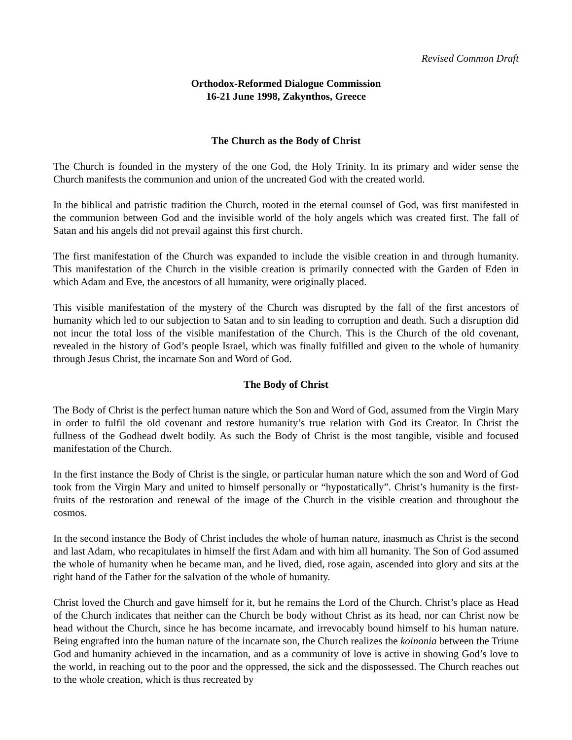Revised Common Draft
Orthodox-Reformed Dialogue Commission
16-21 June 1998, Zakynthos, Greece
The Church as the Body of Christ
The Church is founded in the mystery of the one God, the Holy Trinity. In its primary and wider sense the Church manifests the communion and union of the uncreated God with the created world.
In the biblical and patristic tradition the Church, rooted in the eternal counsel of God, was first manifested in the communion between God and the invisible world of the holy angels which was created first. The fall of Satan and his angels did not prevail against this first church.
The first manifestation of the Church was expanded to include the visible creation in and through humanity. This manifestation of the Church in the visible creation is primarily connected with the Garden of Eden in which Adam and Eve, the ancestors of all humanity, were originally placed.
This visible manifestation of the mystery of the Church was disrupted by the fall of the first ancestors of humanity which led to our subjection to Satan and to sin leading to corruption and death. Such a disruption did not incur the total loss of the visible manifestation of the Church. This is the Church of the old covenant, revealed in the history of God’s people Israel, which was finally fulfilled and given to the whole of humanity through Jesus Christ, the incarnate Son and Word of God.
The Body of Christ
The Body of Christ is the perfect human nature which the Son and Word of God, assumed from the Virgin Mary in order to fulfil the old covenant and restore humanity’s true relation with God its Creator. In Christ the fullness of the Godhead dwelt bodily. As such the Body of Christ is the most tangible, visible and focused manifestation of the Church.
In the first instance the Body of Christ is the single, or particular human nature which the son and Word of God took from the Virgin Mary and united to himself personally or “hypostatically”. Christ’s humanity is the first-fruits of the restoration and renewal of the image of the Church in the visible creation and throughout the cosmos.
In the second instance the Body of Christ includes the whole of human nature, inasmuch as Christ is the second and last Adam, who recapitulates in himself the first Adam and with him all humanity. The Son of God assumed the whole of humanity when he became man, and he lived, died, rose again, ascended into glory and sits at the right hand of the Father for the salvation of the whole of humanity.
Christ loved the Church and gave himself for it, but he remains the Lord of the Church. Christ’s place as Head of the Church indicates that neither can the Church be body without Christ as its head, nor can Christ now be head without the Church, since he has become incarnate, and irrevocably bound himself to his human nature. Being engrafted into the human nature of the incarnate son, the Church realizes the koinonia between the Triune God and humanity achieved in the incarnation, and as a community of love is active in showing God’s love to the world, in reaching out to the poor and the oppressed, the sick and the dispossessed. The Church reaches out to the whole creation, which is thus recreated by